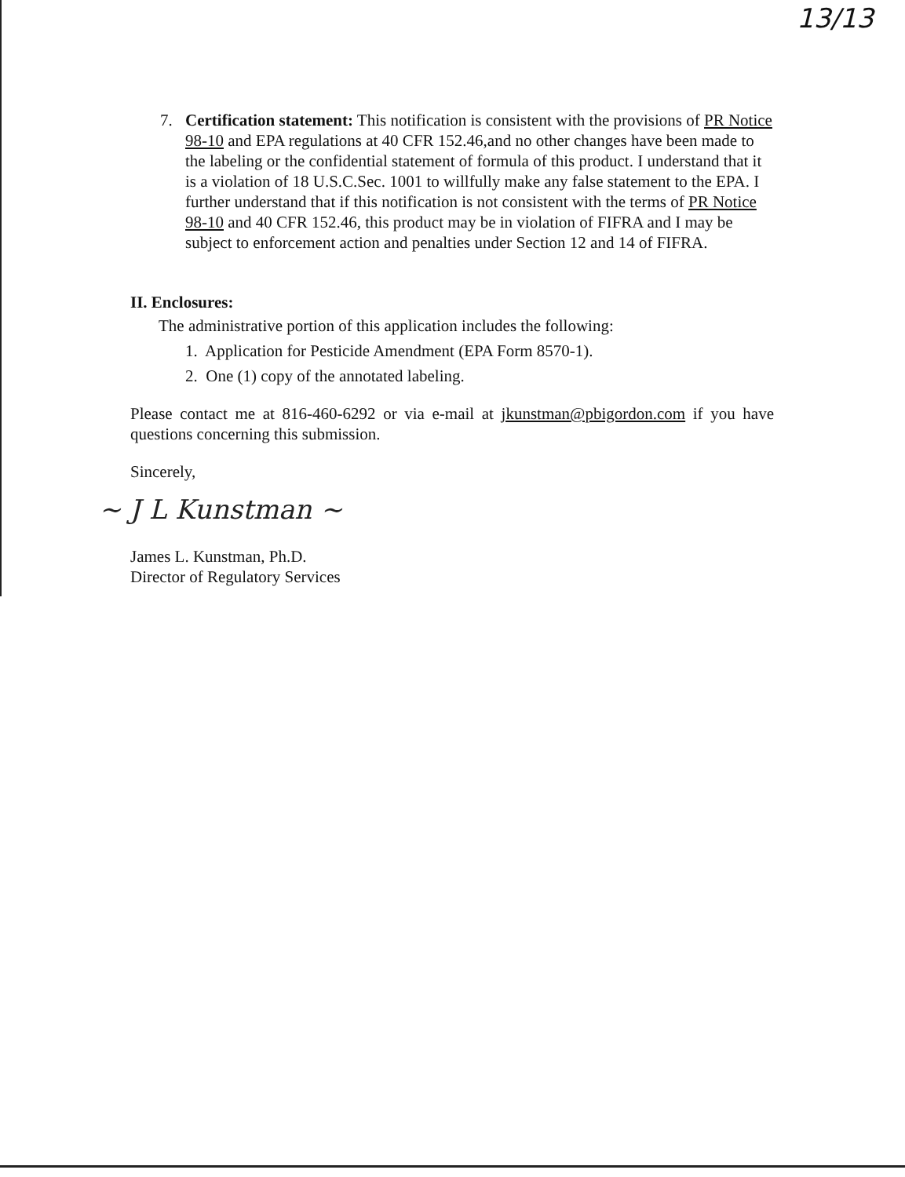13/13
7. Certification statement: This notification is consistent with the provisions of PR Notice 98-10 and EPA regulations at 40 CFR 152.46,and no other changes have been made to the labeling or the confidential statement of formula of this product. I understand that it is a violation of 18 U.S.C.Sec. 1001 to willfully make any false statement to the EPA. I further understand that if this notification is not consistent with the terms of PR Notice 98-10 and 40 CFR 152.46, this product may be in violation of FIFRA and I may be subject to enforcement action and penalties under Section 12 and 14 of FIFRA.
II. Enclosures:
The administrative portion of this application includes the following:
1. Application for Pesticide Amendment (EPA Form 8570-1).
2. One (1) copy of the annotated labeling.
Please contact me at 816-460-6292 or via e-mail at jkunstman@pbigordon.com if you have questions concerning this submission.
Sincerely,
~ J L Kunstman ~
James L. Kunstman, Ph.D.
Director of Regulatory Services